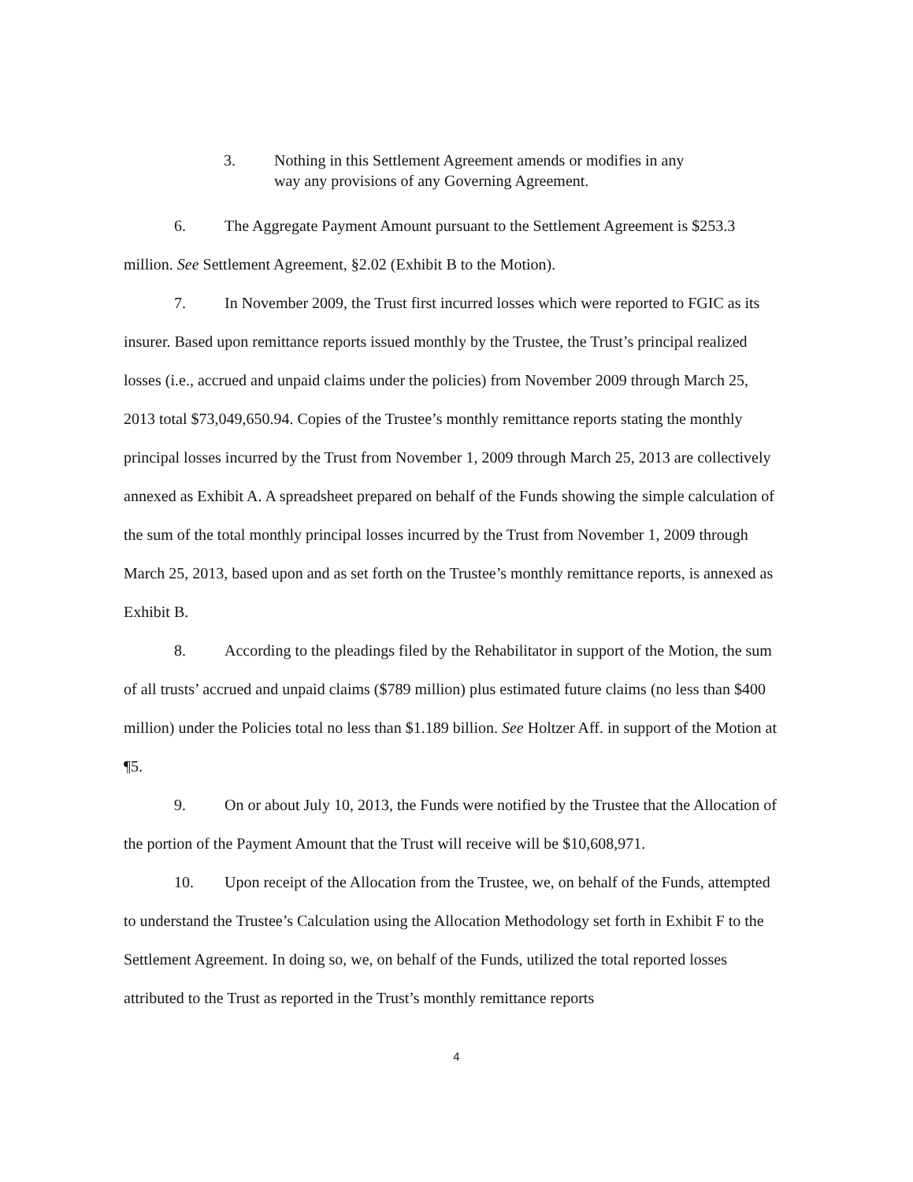3. Nothing in this Settlement Agreement amends or modifies in any way any provisions of any Governing Agreement.
6. The Aggregate Payment Amount pursuant to the Settlement Agreement is $253.3 million. See Settlement Agreement, §2.02 (Exhibit B to the Motion).
7. In November 2009, the Trust first incurred losses which were reported to FGIC as its insurer. Based upon remittance reports issued monthly by the Trustee, the Trust’s principal realized losses (i.e., accrued and unpaid claims under the policies) from November 2009 through March 25, 2013 total $73,049,650.94. Copies of the Trustee’s monthly remittance reports stating the monthly principal losses incurred by the Trust from November 1, 2009 through March 25, 2013 are collectively annexed as Exhibit A. A spreadsheet prepared on behalf of the Funds showing the simple calculation of the sum of the total monthly principal losses incurred by the Trust from November 1, 2009 through March 25, 2013, based upon and as set forth on the Trustee’s monthly remittance reports, is annexed as Exhibit B.
8. According to the pleadings filed by the Rehabilitator in support of the Motion, the sum of all trusts’ accrued and unpaid claims ($789 million) plus estimated future claims (no less than $400 million) under the Policies total no less than $1.189 billion. See Holtzer Aff. in support of the Motion at ¶5.
9. On or about July 10, 2013, the Funds were notified by the Trustee that the Allocation of the portion of the Payment Amount that the Trust will receive will be $10,608,971.
10. Upon receipt of the Allocation from the Trustee, we, on behalf of the Funds, attempted to understand the Trustee’s Calculation using the Allocation Methodology set forth in Exhibit F to the Settlement Agreement. In doing so, we, on behalf of the Funds, utilized the total reported losses attributed to the Trust as reported in the Trust’s monthly remittance reports
4